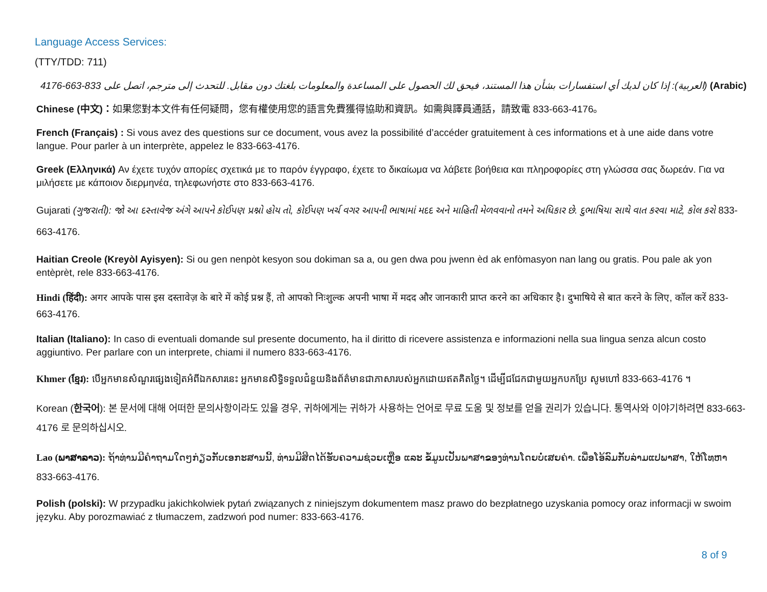Language Access Services:
(TTY/TDD: 711)
(Arabic) (العربية): إذا كان لديك أي استفسارات بشأن هذا المستند، فيحق لك الحصول على المساعدة والمعلومات بلغتك دون مقابل. للتحدث إلى مترجم، اتصل على 833-663-4176
Chinese (中文)：如果您對本文件有任何疑問，您有權使用您的語言免費獲得協助和資訊。如需與譯員通話，請致電 833-663-4176。
French (Français) : Si vous avez des questions sur ce document, vous avez la possibilité d’accéder gratuitement à ces informations et à une aide dans votre langue. Pour parler à un interprète, appelez le 833-663-4176.
Greek (Ελληνικά) Αν έχετε τυχόν απορίες σχετικά με το παρόν έγγραφο, έχετε το δικαίωμα να λάβετε βοήθεια και πληροφορίες στη γλώσσα σας δωρεάν. Για να μιλήσετε με κάποιον διερμηνέα, τηλεφωνήστε στο 833-663-4176.
Gujarati (ગુજરાતી): જો આ દસ્તાવેજ અંગે આપને કોઈપણ પ્રશ્નો હોય તો, કોઈપણ ખર્ચ વગર આપની ભાષામાં મદદ અને માહિતી મેળવવાનો તમને અધિકાર છે. દુભાષિયા સાથે વાત કરવા માટે, કોલ કરો 833-663-4176.
Haitian Creole (Kreyòl Ayisyen): Si ou gen nenpòt kesyon sou dokiman sa a, ou gen dwa pou jwenn èd ak enfòmasyon nan lang ou gratis. Pou pale ak yon entèprèt, rele 833-663-4176.
Hindi (हिंदी): अगर आपके पास इस दस्तावेज़ के बारे में कोई प्रश्न हैं, तो आपको निःशुल्क अपनी भाषा में मदद और जानकारी प्राप्त करने का अधिकार है। दुभाषिये से बात करने के लिए, कॉल करें 833-663-4176.
Italian (Italiano): In caso di eventuali domande sul presente documento, ha il diritto di ricevere assistenza e informazioni nella sua lingua senza alcun costo aggiuntivo. Per parlare con un interprete, chiami il numero 833-663-4176.
Khmer (ខ្មែរ): បើអ្នកមានសំណួរផ្សេងទៀតអំពីឯកសារនេះ អ្នកមានសិទ្ធិទទួលជំនួយនិងព័ត៌មានជាភាសារបស់អ្នកដោយឥតគិតថ្លៃ។ ដើម្បីជជែកជាមួយអ្នកបកប្រែ សូមហៅ 833-663-4176 ។
Korean (한국어): 본 문서에 대해 어떠한 문의사항이라도 있을 경우, 귀하에게는 귀하가 사용하는 언어로 무료 도움 및 정보를 얻을 권리가 있습니다. 통역사와 이야기하려면 833-663-4176 로 문의하십시오.
Lao (ພາສາລາວ): ຖ້າທ່ານມີຄໍາຖາມໃດໆກ່ຽວກັບເອກະສານນີ້, ທ່ານມີສິດໄດ້ຮັບຄວາມຊ່ວຍເຫຼືອ ແລະ ຂໍ້ມູນເປັນພາສາຂອງທ່ານໂດຍບໍ່ເສຍຄ່າ. ເພື່ອໂອ້ລົມກັບລ່າມແປພາສາ, ໃຫ້ໂທຫາ 833-663-4176.
Polish (polski): W przypadku jakichkolwiek pytań związanych z niniejszym dokumentem masz prawo do bezpłatnego uzyskania pomocy oraz informacji w swoim języku. Aby porozmawiać z tłumaczem, zadzwoń pod numer: 833-663-4176.
8 of 9